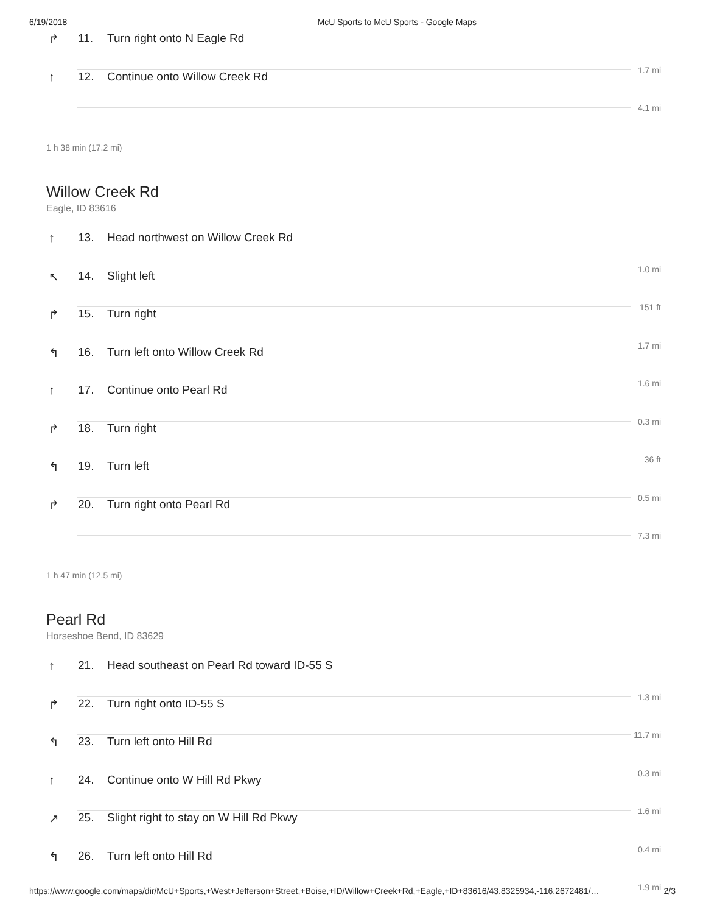6/19/2018 McU Sports to McU Sports - Google Maps
↱ 11. Turn right onto N Eagle Rd
1.7 mi
↑ 12. Continue onto Willow Creek Rd
4.1 mi
1 h 38 min (17.2 mi)
Willow Creek Rd
Eagle, ID 83616
↑ 13. Head northwest on Willow Creek Rd
1.0 mi
↖ 14. Slight left
151 ft
↱ 15. Turn right
1.7 mi
↰ 16. Turn left onto Willow Creek Rd
1.6 mi
↑ 17. Continue onto Pearl Rd
0.3 mi
↱ 18. Turn right
36 ft
↰ 19. Turn left
0.5 mi
↱ 20. Turn right onto Pearl Rd
7.3 mi
1 h 47 min (12.5 mi)
Pearl Rd
Horseshoe Bend, ID 83629
↑ 21. Head southeast on Pearl Rd toward ID-55 S
1.3 mi
↱ 22. Turn right onto ID-55 S
11.7 mi
↰ 23. Turn left onto Hill Rd
0.3 mi
↑ 24. Continue onto W Hill Rd Pkwy
1.6 mi
↗ 25. Slight right to stay on W Hill Rd Pkwy
0.4 mi
↰ 26. Turn left onto Hill Rd
1.9 mi
https://www.google.com/maps/dir/McU+Sports,+West+Jefferson+Street,+Boise,+ID/Willow+Creek+Rd,+Eagle,+ID+83616/43.8325934,-116.2672481/… 2/3